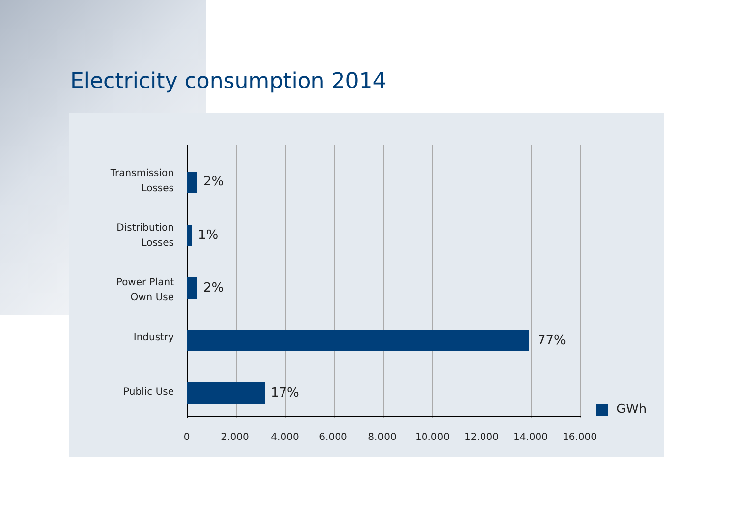Electricity consumption 2014
Transmission
Losses
2%
Distribution
Losses
1%
Power Plant
Own Use
2%
Industry 77%
Public Use 17%
GWh
0 2.000 4.000 6.000 8.000 10.000 12.000 14.000 16.000